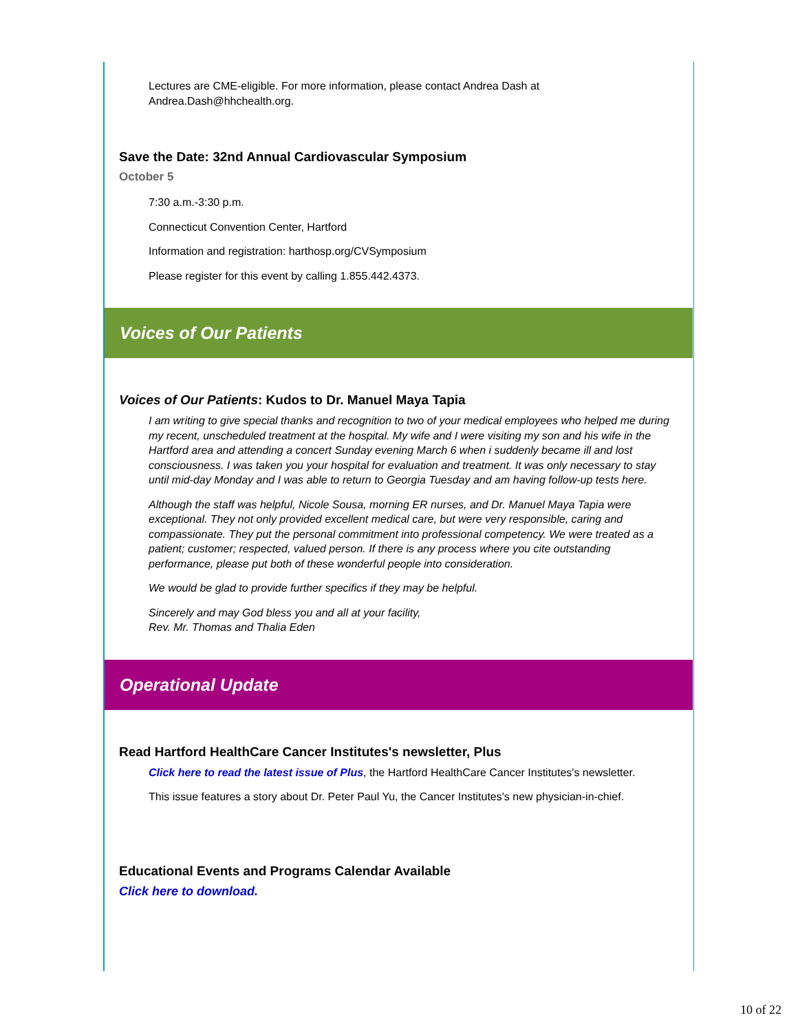Lectures are CME-eligible. For more information, please contact Andrea Dash at Andrea.Dash@hhchealth.org.
Save the Date: 32nd Annual Cardiovascular Symposium
October 5
7:30 a.m.-3:30 p.m.
Connecticut Convention Center, Hartford
Information and registration: harthosp.org/CVSymposium
Please register for this event by calling 1.855.442.4373.
Voices of Our Patients
Voices of Our Patients: Kudos to Dr. Manuel Maya Tapia
I am writing to give special thanks and recognition to two of your medical employees who helped me during my recent, unscheduled treatment at the hospital. My wife and I were visiting my son and his wife in the Hartford area and attending a concert Sunday evening March 6 when i suddenly became ill and lost consciousness. I was taken you your hospital for evaluation and treatment. It was only necessary to stay until mid-day Monday and I was able to return to Georgia Tuesday and am having follow-up tests here.
Although the staff was helpful, Nicole Sousa, morning ER nurses, and Dr. Manuel Maya Tapia were exceptional. They not only provided excellent medical care, but were very responsible, caring and compassionate. They put the personal commitment into professional competency. We were treated as a patient; customer; respected, valued person. If there is any process where you cite outstanding performance, please put both of these wonderful people into consideration.
We would be glad to provide further specifics if they may be helpful.
Sincerely and may God bless you and all at your facility,
Rev. Mr. Thomas and Thalia Eden
Operational Update
Read Hartford HealthCare Cancer Institutes's newsletter, Plus
Click here to read the latest issue of Plus, the Hartford HealthCare Cancer Institutes's newsletter.
This issue features a story about Dr. Peter Paul Yu, the Cancer Institutes's new physician-in-chief.
Educational Events and Programs Calendar Available
Click here to download.
10 of 22